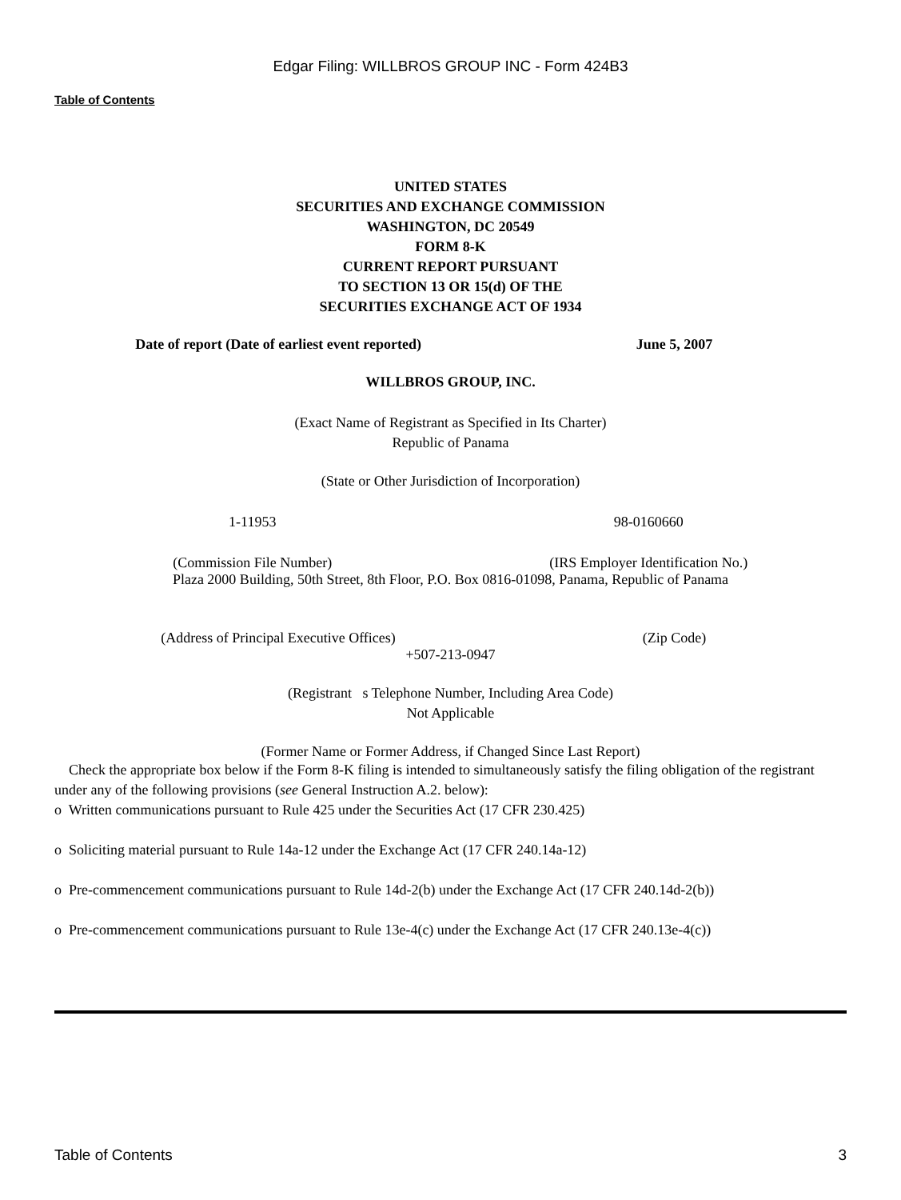Edgar Filing: WILLBROS GROUP INC - Form 424B3
Table of Contents
UNITED STATES
SECURITIES AND EXCHANGE COMMISSION
WASHINGTON, DC 20549
FORM 8-K
CURRENT REPORT PURSUANT
TO SECTION 13 OR 15(d) OF THE
SECURITIES EXCHANGE ACT OF 1934
Date of report (Date of earliest event reported)
June 5, 2007
WILLBROS GROUP, INC.
(Exact Name of Registrant as Specified in Its Charter)
Republic of Panama
(State or Other Jurisdiction of Incorporation)
1-11953 98-0160660
(Commission File Number) (IRS Employer Identification No.)
Plaza 2000 Building, 50th Street, 8th Floor, P.O. Box 0816-01098, Panama, Republic of Panama
(Address of Principal Executive Offices)
(Zip Code)
+507-213-0947
(Registrant s Telephone Number, Including Area Code)
Not Applicable
(Former Name or Former Address, if Changed Since Last Report)
Check the appropriate box below if the Form 8-K filing is intended to simultaneously satisfy the filing obligation of the registrant under any of the following provisions (see General Instruction A.2. below):
o Written communications pursuant to Rule 425 under the Securities Act (17 CFR 230.425)
o Soliciting material pursuant to Rule 14a-12 under the Exchange Act (17 CFR 240.14a-12)
o Pre-commencement communications pursuant to Rule 14d-2(b) under the Exchange Act (17 CFR 240.14d-2(b))
o Pre-commencement communications pursuant to Rule 13e-4(c) under the Exchange Act (17 CFR 240.13e-4(c))
Table of Contents 3